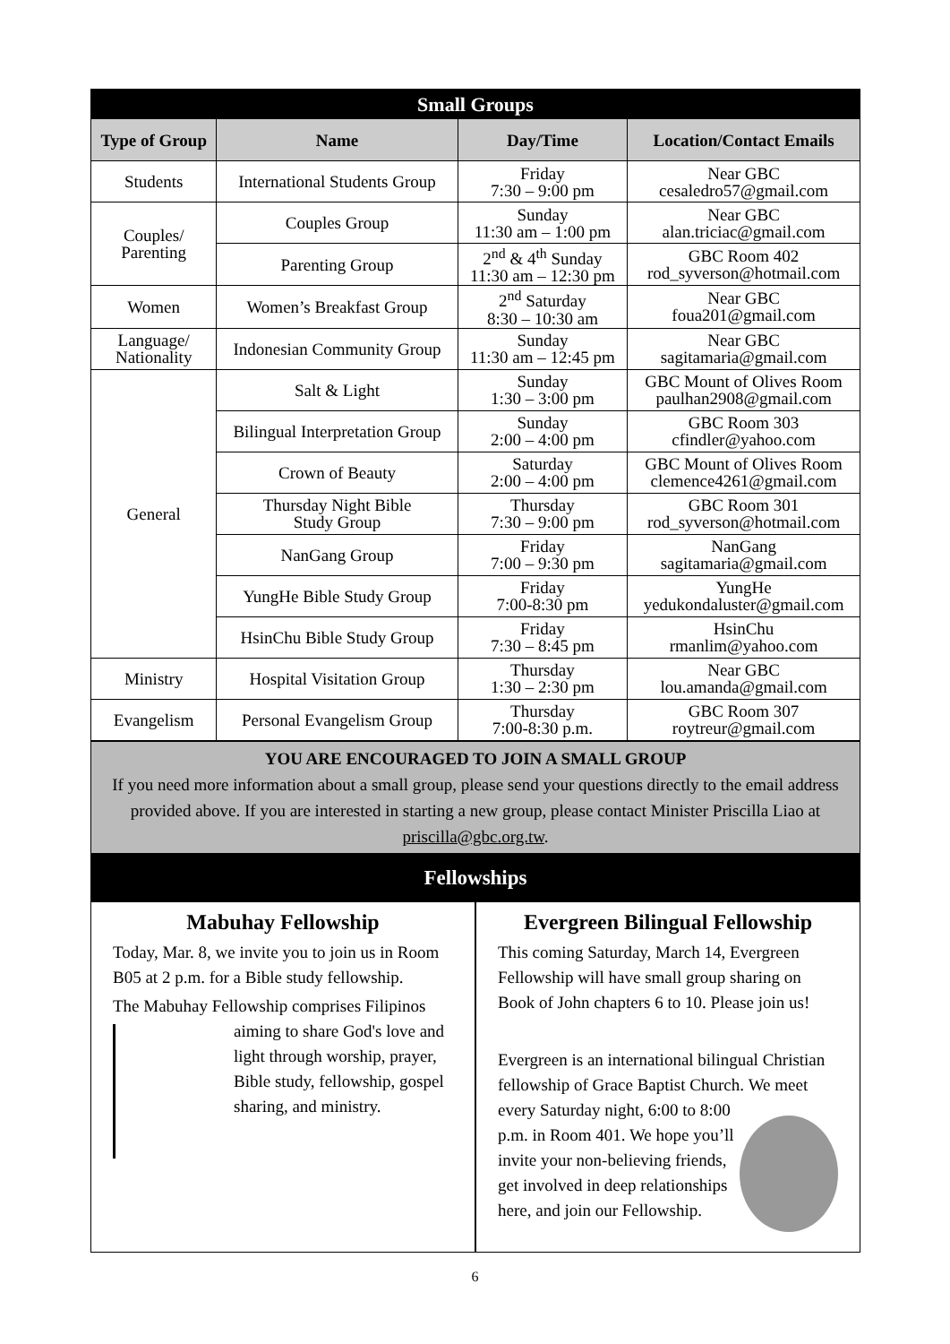| Small Groups | | | |
| Type of Group | Name | Day/Time | Location/Contact Emails |
| Students | International Students Group | Friday 7:30 – 9:00 pm | Near GBC cesaledro57@gmail.com |
| Couples/ Parenting | Couples Group | Sunday 11:30 am – 1:00 pm | Near GBC alan.triciac@gmail.com |
| | Parenting Group | 2<sup>nd</sup> & 4<sup>th</sup> Sunday 11:30 am – 12:30 pm | GBC Room 402 rod_syverson@hotmail.com |
| Women | Women’s Breakfast Group | 2<sup>nd</sup> Saturday 8:30 – 10:30 am | Near GBC foua201@gmail.com |
| Language/ Nationality | Indonesian Community Group | Sunday 11:30 am – 12:45 pm | Near GBC sagitamaria@gmail.com |
| General | Salt & Light | Sunday 1:30 – 3:00 pm | GBC Mount of Olives Room paulhan2908@gmail.com |
| | Bilingual Interpretation Group | Sunday 2:00 – 4:00 pm | GBC Room 303 cfindler@yahoo.com |
| | Crown of Beauty | Saturday 2:00 – 4:00 pm | GBC Mount of Olives Room clemence4261@gmail.com |
| | Thursday Night Bible Study Group | Thursday 7:30 – 9:00 pm | GBC Room 301 rod_syverson@hotmail.com |
| | NanGang Group | Friday 7:00 – 9:30 pm | NanGang sagitamaria@gmail.com |
| | YungHe Bible Study Group | Friday 7:00-8:30 pm | YungHe yedukondaluster@gmail.com |
| | HsinChu Bible Study Group | Friday 7:30 – 8:45 pm | HsinChu rmanlim@yahoo.com |
| Ministry | Hospital Visitation Group | Thursday 1:30 – 2:30 pm | Near GBC lou.amanda@gmail.com |
| Evangelism | Personal Evangelism Group | Thursday 7:00-8:30 p.m. | GBC Room 307 roytreur@gmail.com |
YOU ARE ENCOURAGED TO JOIN A SMALL GROUP
If you need more information about a small group, please send your questions directly to the email address provided above. If you are interested in starting a new group, please contact Minister Priscilla Liao at priscilla@gbc.org.tw.
Fellowships
Mabuhay Fellowship
Today, Mar. 8, we invite you to join us in Room B05 at 2 p.m. for a Bible study fellowship.
The Mabuhay Fellowship comprises Filipinos aiming to share God's love and light through worship, prayer, Bible study, fellowship, gospel sharing, and ministry.
Evergreen Bilingual Fellowship
This coming Saturday, March 14, Evergreen Fellowship will have small group sharing on Book of John chapters 6 to 10. Please join us!
Evergreen is an international bilingual Christian fellowship of Grace Baptist Church. We meet every Saturday night, 6:00 to 8:00 p.m. in Room 401. We hope you’ll invite your non-believing friends, get involved in deep relationships here, and join our Fellowship.
6